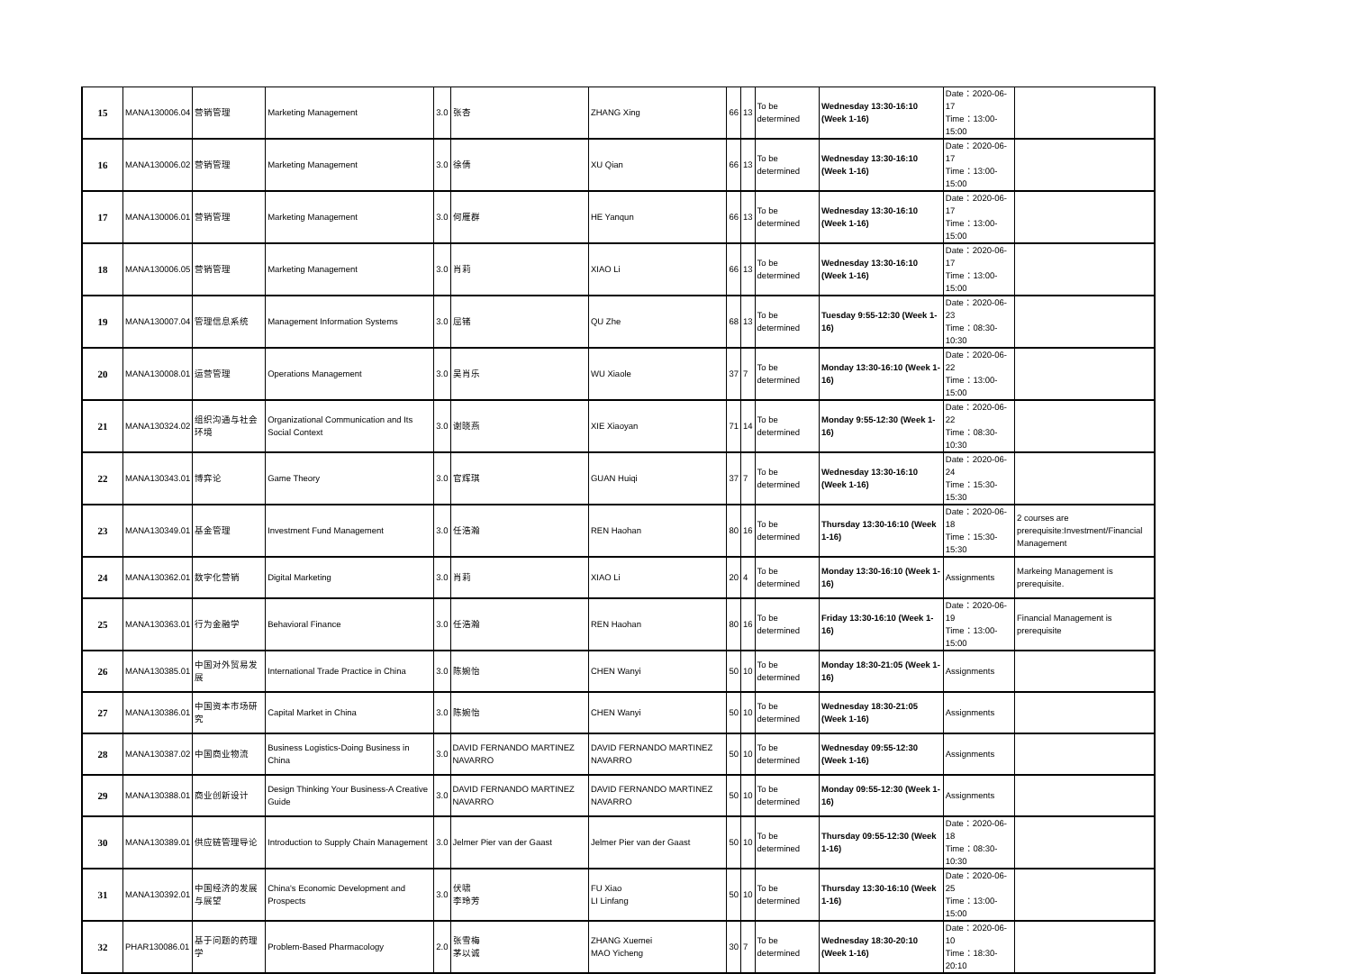| 15 | MANA130006.04 | 营销管理 | Marketing Management | 3.0 | 张杏 | ZHANG Xing | 66 | 13 | To be determined | Wednesday 13:30-16:10 (Week 1-16) | Date：2020-06-17 Time：13:00-15:00 | |
| 16 | MANA130006.02 | 营销管理 | Marketing Management | 3.0 | 徐倩 | XU Qian | 66 | 13 | To be determined | Wednesday 13:30-16:10 (Week 1-16) | Date：2020-06-17 Time：13:00-15:00 | |
| 17 | MANA130006.01 | 营销管理 | Marketing Management | 3.0 | 何雁群 | HE Yanqun | 66 | 13 | To be determined | Wednesday 13:30-16:10 (Week 1-16) | Date：2020-06-17 Time：13:00-15:00 | |
| 18 | MANA130006.05 | 营销管理 | Marketing Management | 3.0 | 肖莉 | XIAO Li | 66 | 13 | To be determined | Wednesday 13:30-16:10 (Week 1-16) | Date：2020-06-17 Time：13:00-15:00 | |
| 19 | MANA130007.04 | 管理信息系统 | Management Information Systems | 3.0 | 屈锗 | QU Zhe | 68 | 13 | To be determined | Tuesday 9:55-12:30 (Week 1-16) | Date：2020-06-23 Time：08:30-10:30 | |
| 20 | MANA130008.01 | 运营管理 | Operations Management | 3.0 | 吴肖乐 | WU Xiaole | 37 | 7 | To be determined | Monday 13:30-16:10 (Week 1-16) | Date：2020-06-22 Time：13:00-15:00 | |
| 21 | MANA130324.02 | 组织沟通与社会环境 | Organizational Communication and Its Social Context | 3.0 | 谢晓燕 | XIE Xiaoyan | 71 | 14 | To be determined | Monday 9:55-12:30 (Week 1-16) | Date：2020-06-22 Time：08:30-10:30 | |
| 22 | MANA130343.01 | 博弈论 | Game Theory | 3.0 | 官辉琪 | GUAN Huiqi | 37 | 7 | To be determined | Wednesday 13:30-16:10 (Week 1-16) | Date：2020-06-24 Time：15:30-15:30 | |
| 23 | MANA130349.01 | 基金管理 | Investment Fund Management | 3.0 | 任浩瀚 | REN Haohan | 80 | 16 | To be determined | Thursday 13:30-16:10 (Week 1-16) | Date：2020-06-18 Time：15:30-15:30 | 2 courses are prerequisite:Investment/Financial Management |
| 24 | MANA130362.01 | 数字化营销 | Digital Marketing | 3.0 | 肖莉 | XIAO Li | 20 | 4 | To be determined | Monday 13:30-16:10 (Week 1-16) | Assignments | Markeing Management is prerequisite. |
| 25 | MANA130363.01 | 行为金融学 | Behavioral Finance | 3.0 | 任浩瀚 | REN Haohan | 80 | 16 | To be determined | Friday 13:30-16:10 (Week 1-16) | Date：2020-06-19 Time：13:00-15:00 | Financial Management is prerequisite |
| 26 | MANA130385.01 | 中国对外贸易发展 | International Trade Practice in China | 3.0 | 陈婉怡 | CHEN Wanyi | 50 | 10 | To be determined | Monday 18:30-21:05 (Week 1-16) | Assignments | |
| 27 | MANA130386.01 | 中国资本市场研究 | Capital Market in China | 3.0 | 陈婉怡 | CHEN Wanyi | 50 | 10 | To be determined | Wednesday 18:30-21:05 (Week 1-16) | Assignments | |
| 28 | MANA130387.02 | 中国商业物流 | Business Logistics-Doing Business in China | 3.0 | DAVID FERNANDO MARTINEZ NAVARRO | DAVID FERNANDO MARTINEZ NAVARRO | 50 | 10 | To be determined | Wednesday 09:55-12:30 (Week 1-16) | Assignments | |
| 29 | MANA130388.01 | 商业创新设计 | Design Thinking Your Business-A Creative Guide | 3.0 | DAVID FERNANDO MARTINEZ NAVARRO | DAVID FERNANDO MARTINEZ NAVARRO | 50 | 10 | To be determined | Monday 09:55-12:30 (Week 1-16) | Assignments | |
| 30 | MANA130389.01 | 供应链管理导论 | Introduction to Supply Chain Management | 3.0 | Jelmer Pier van der Gaast | Jelmer Pier van der Gaast | 50 | 10 | To be determined | Thursday 09:55-12:30 (Week 1-16) | Date：2020-06-18 Time：08:30-10:30 | |
| 31 | MANA130392.01 | 中国经济的发展与展望 | China's Economic Development and Prospects | 3.0 | 伏啸 李玲芳 | FU Xiao LI Linfang | 50 | 10 | To be determined | Thursday 13:30-16:10 (Week 1-16) | Date：2020-06-25 Time：13:00-15:00 | |
| 32 | PHAR130086.01 | 基于问题的药理学 | Problem-Based Pharmacology | 2.0 | 张雪梅 茅以诚 | ZHANG Xuemei MAO Yicheng | 30 | 7 | To be determined | Wednesday 18:30-20:10 (Week 1-16) | Date：2020-06-10 Time：18:30-20:10 | |